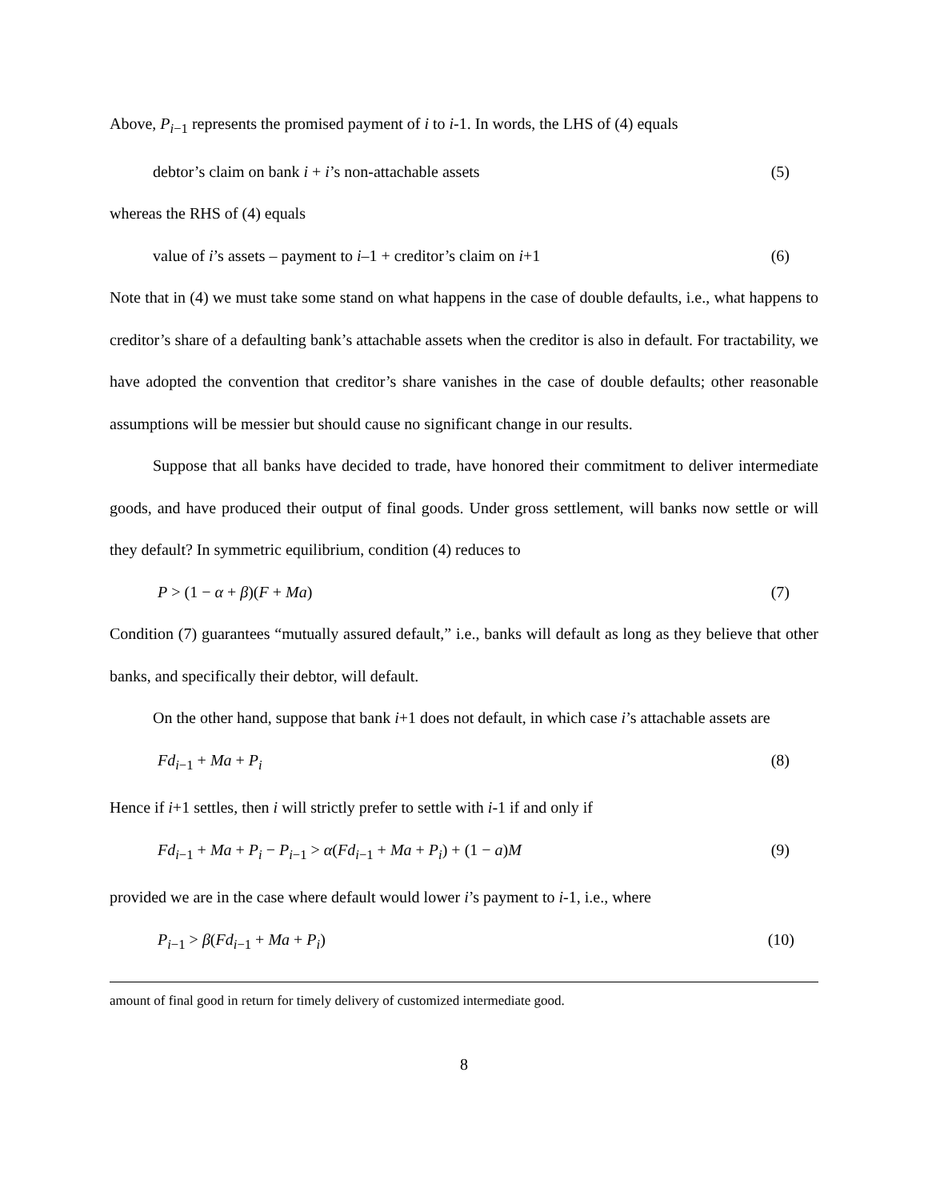Above, P<sub>i−1</sub> represents the promised payment of i to i-1. In words, the LHS of (4) equals
debtor’s claim on bank i + i’s non-attachable assets (5)
whereas the RHS of (4) equals
value of i’s assets – payment to i–1 + creditor’s claim on i+1 (6)
Note that in (4) we must take some stand on what happens in the case of double defaults, i.e., what happens to creditor’s share of a defaulting bank’s attachable assets when the creditor is also in default. For tractability, we have adopted the convention that creditor’s share vanishes in the case of double defaults; other reasonable assumptions will be messier but should cause no significant change in our results.
Suppose that all banks have decided to trade, have honored their commitment to deliver intermediate goods, and have produced their output of final goods. Under gross settlement, will banks now settle or will they default? In symmetric equilibrium, condition (4) reduces to
P > (1 − α + β)(F + Ma) (7)
Condition (7) guarantees “mutually assured default,” i.e., banks will default as long as they believe that other banks, and specifically their debtor, will default.
On the other hand, suppose that bank i+1 does not default, in which case i’s attachable assets are
Fd<sub>i−1</sub> + Ma + P<sub>i</sub> (8)
Hence if i+1 settles, then i will strictly prefer to settle with i-1 if and only if
Fd<sub>i−1</sub> + Ma + P<sub>i</sub> − P<sub>i−1</sub> > α(Fd<sub>i−1</sub> + Ma + P<sub>i</sub>) + (1 − a)M (9)
provided we are in the case where default would lower i’s payment to i-1, i.e., where
P<sub>i−1</sub> > β(Fd<sub>i−1</sub> + Ma + P<sub>i</sub>) (10)
amount of final good in return for timely delivery of customized intermediate good.
8